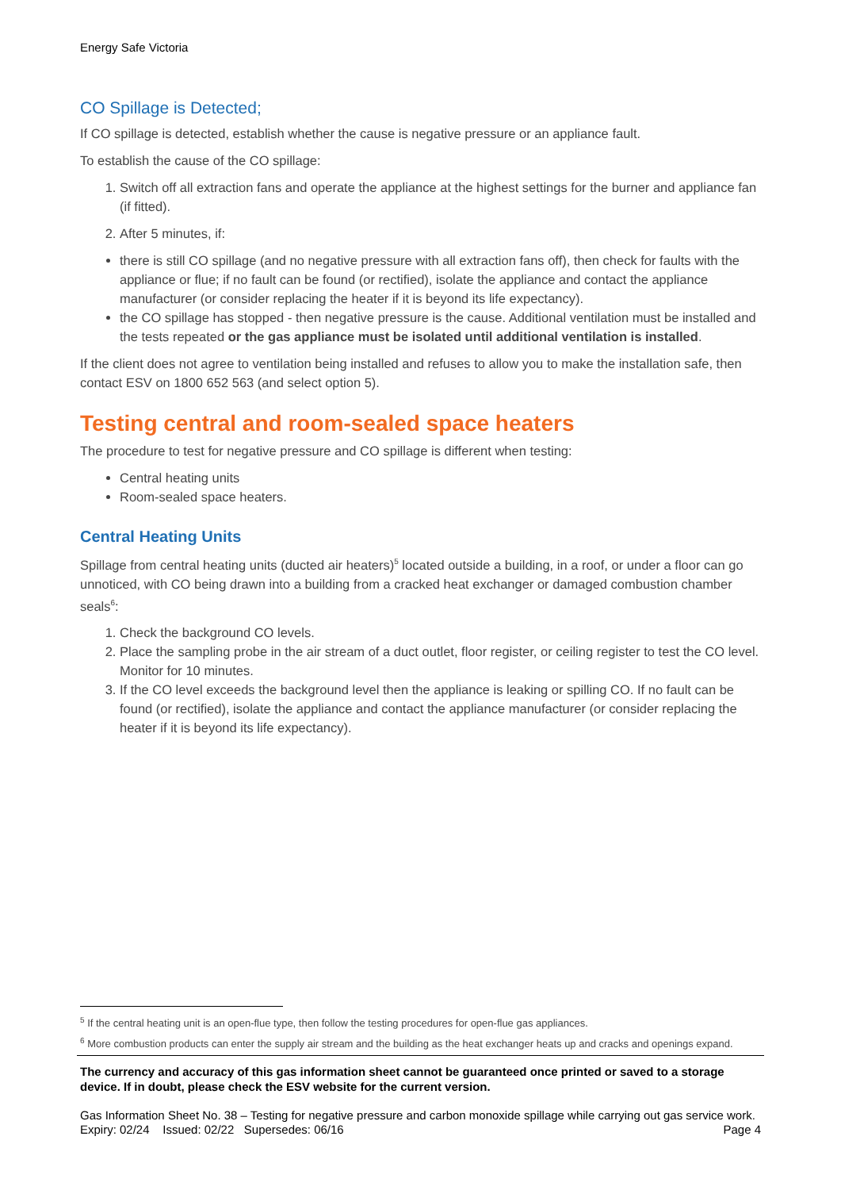Energy Safe Victoria
CO Spillage is Detected;
If CO spillage is detected, establish whether the cause is negative pressure or an appliance fault.
To establish the cause of the CO spillage:
1. Switch off all extraction fans and operate the appliance at the highest settings for the burner and appliance fan (if fitted).
2. After 5 minutes, if:
there is still CO spillage (and no negative pressure with all extraction fans off), then check for faults with the appliance or flue; if no fault can be found (or rectified), isolate the appliance and contact the appliance manufacturer (or consider replacing the heater if it is beyond its life expectancy).
the CO spillage has stopped - then negative pressure is the cause. Additional ventilation must be installed and the tests repeated or the gas appliance must be isolated until additional ventilation is installed.
If the client does not agree to ventilation being installed and refuses to allow you to make the installation safe, then contact ESV on 1800 652 563 (and select option 5).
Testing central and room-sealed space heaters
The procedure to test for negative pressure and CO spillage is different when testing:
Central heating units
Room-sealed space heaters.
Central Heating Units
Spillage from central heating units (ducted air heaters)<sup>5</sup> located outside a building, in a roof, or under a floor can go unnoticed, with CO being drawn into a building from a cracked heat exchanger or damaged combustion chamber seals<sup>6</sup>:
1. Check the background CO levels.
2. Place the sampling probe in the air stream of a duct outlet, floor register, or ceiling register to test the CO level. Monitor for 10 minutes.
3. If the CO level exceeds the background level then the appliance is leaking or spilling CO. If no fault can be found (or rectified), isolate the appliance and contact the appliance manufacturer (or consider replacing the heater if it is beyond its life expectancy).
<sup>5</sup> If the central heating unit is an open-flue type, then follow the testing procedures for open-flue gas appliances.
<sup>6</sup> More combustion products can enter the supply air stream and the building as the heat exchanger heats up and cracks and openings expand.
The currency and accuracy of this gas information sheet cannot be guaranteed once printed or saved to a storage device. If in doubt, please check the ESV website for the current version.
Gas Information Sheet No. 38 – Testing for negative pressure and carbon monoxide spillage while carrying out gas service work.
Expiry: 02/24 Issued: 02/22 Supersedes: 06/16 Page 4